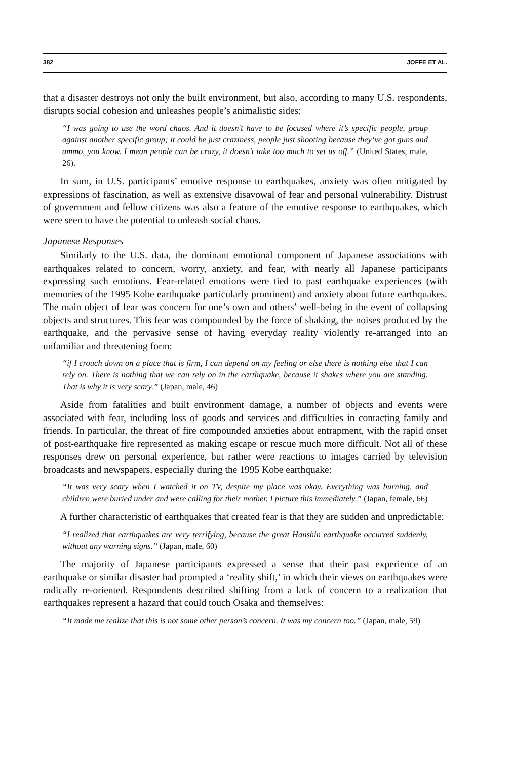382 JOFFE ET AL.
that a disaster destroys not only the built environment, but also, according to many U.S. respondents, disrupts social cohesion and unleashes people’s animalistic sides:
“I was going to use the word chaos. And it doesn’t have to be focused where it’s specific people, group against another specific group; it could be just craziness, people just shooting because they’ve got guns and ammo, you know. I mean people can be crazy, it doesn’t take too much to set us off.” (United States, male, 26).
In sum, in U.S. participants’ emotive response to earthquakes, anxiety was often mitigated by expressions of fascination, as well as extensive disavowal of fear and personal vulnerability. Distrust of government and fellow citizens was also a feature of the emotive response to earthquakes, which were seen to have the potential to unleash social chaos.
Japanese Responses
Similarly to the U.S. data, the dominant emotional component of Japanese associations with earthquakes related to concern, worry, anxiety, and fear, with nearly all Japanese participants expressing such emotions. Fear-related emotions were tied to past earthquake experiences (with memories of the 1995 Kobe earthquake particularly prominent) and anxiety about future earthquakes. The main object of fear was concern for one’s own and others’ well-being in the event of collapsing objects and structures. This fear was compounded by the force of shaking, the noises produced by the earthquake, and the pervasive sense of having everyday reality violently re-arranged into an unfamiliar and threatening form:
“if I crouch down on a place that is firm, I can depend on my feeling or else there is nothing else that I can rely on. There is nothing that we can rely on in the earthquake, because it shakes where you are standing. That is why it is very scary.” (Japan, male, 46)
Aside from fatalities and built environment damage, a number of objects and events were associated with fear, including loss of goods and services and difficulties in contacting family and friends. In particular, the threat of fire compounded anxieties about entrapment, with the rapid onset of post-earthquake fire represented as making escape or rescue much more difficult. Not all of these responses drew on personal experience, but rather were reactions to images carried by television broadcasts and newspapers, especially during the 1995 Kobe earthquake:
“It was very scary when I watched it on TV, despite my place was okay. Everything was burning, and children were buried under and were calling for their mother. I picture this immediately.” (Japan, female, 66)
A further characteristic of earthquakes that created fear is that they are sudden and unpredictable:
“I realized that earthquakes are very terrifying, because the great Hanshin earthquake occurred suddenly, without any warning signs.” (Japan, male, 60)
The majority of Japanese participants expressed a sense that their past experience of an earthquake or similar disaster had prompted a ‘reality shift,’ in which their views on earthquakes were radically re-oriented. Respondents described shifting from a lack of concern to a realization that earthquakes represent a hazard that could touch Osaka and themselves:
“It made me realize that this is not some other person’s concern. It was my concern too.” (Japan, male, 59)